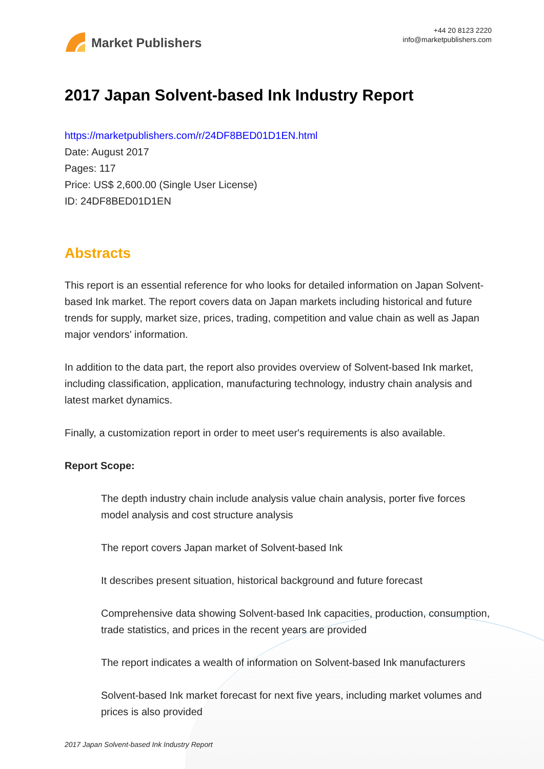Market Publishers
+44 20 8123 2220
info@marketpublishers.com
2017 Japan Solvent-based Ink Industry Report
https://marketpublishers.com/r/24DF8BED01D1EN.html
Date: August 2017
Pages: 117
Price: US$ 2,600.00 (Single User License)
ID: 24DF8BED01D1EN
Abstracts
This report is an essential reference for who looks for detailed information on Japan Solvent-based Ink market. The report covers data on Japan markets including historical and future trends for supply, market size, prices, trading, competition and value chain as well as Japan major vendors' information.
In addition to the data part, the report also provides overview of Solvent-based Ink market, including classification, application, manufacturing technology, industry chain analysis and latest market dynamics.
Finally, a customization report in order to meet user's requirements is also available.
Report Scope:
The depth industry chain include analysis value chain analysis, porter five forces model analysis and cost structure analysis
The report covers Japan market of Solvent-based Ink
It describes present situation, historical background and future forecast
Comprehensive data showing Solvent-based Ink capacities, production, consumption, trade statistics, and prices in the recent years are provided
The report indicates a wealth of information on Solvent-based Ink manufacturers
Solvent-based Ink market forecast for next five years, including market volumes and prices is also provided
2017 Japan Solvent-based Ink Industry Report